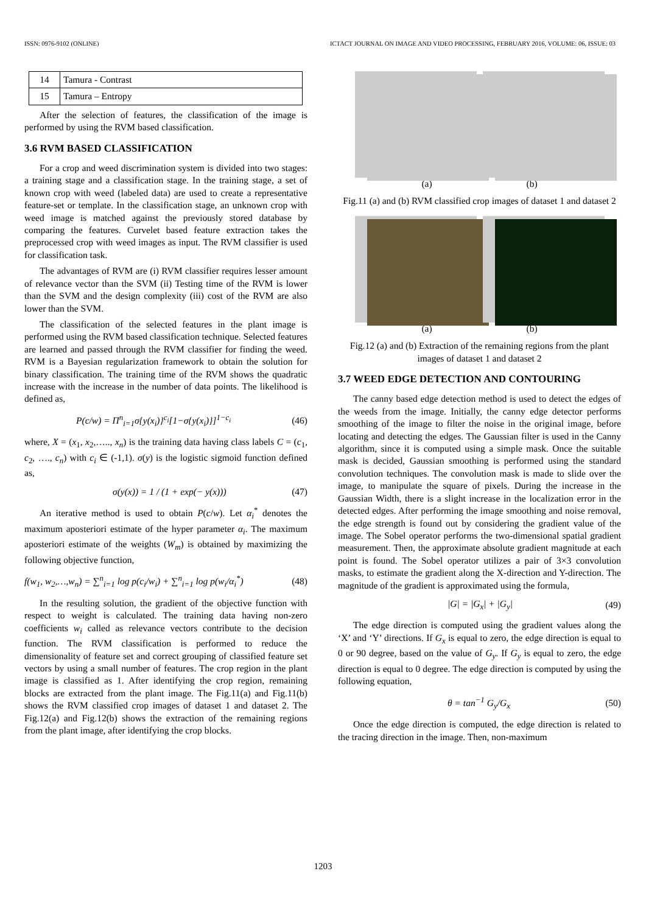ISSN: 0976-9102 (ONLINE) ICTACT JOURNAL ON IMAGE AND VIDEO PROCESSING, FEBRUARY 2016, VOLUME: 06, ISSUE: 03
| 14 | Tamura - Contrast |
| 15 | Tamura – Entropy |
After the selection of features, the classification of the image is performed by using the RVM based classification.
3.6 RVM BASED CLASSIFICATION
For a crop and weed discrimination system is divided into two stages: a training stage and a classification stage. In the training stage, a set of known crop with weed (labeled data) are used to create a representative feature-set or template. In the classification stage, an unknown crop with weed image is matched against the previously stored database by comparing the features. Curvelet based feature extraction takes the preprocessed crop with weed images as input. The RVM classifier is used for classification task.
The advantages of RVM are (i) RVM classifier requires lesser amount of relevance vector than the SVM (ii) Testing time of the RVM is lower than the SVM and the design complexity (iii) cost of the RVM are also lower than the SVM.
The classification of the selected features in the plant image is performed using the RVM based classification technique. Selected features are learned and passed through the RVM classifier for finding the weed. RVM is a Bayesian regularization framework to obtain the solution for binary classification. The training time of the RVM shows the quadratic increase with the increase in the number of data points. The likelihood is defined as,
P(c/w) = Π<sup>n</sup><sub>i=1</sub>σ{y(x<sub>i</sub>)}<sup>c<sub>i</sub></sup>[1−σ{y(x<sub>i</sub>)}]<sup>1−c<sub>i</sub></sup> (46)
where, X = (x<sub>1</sub>, x<sub>2</sub>,….., x<sub>n</sub>) is the training data having class labels C = (c<sub>1</sub>, c<sub>2</sub>, …., c<sub>n</sub>) with c<sub>i</sub> ∈ (-1,1). σ(y) is the logistic sigmoid function defined as,
σ(y(x)) = 1 / (1 + exp(− y(x))) (47)
An iterative method is used to obtain P(c/w). Let α<sub>i</sub><sup>*</sup> denotes the maximum aposteriori estimate of the hyper parameter α<sub>i</sub>. The maximum aposteriori estimate of the weights (W<sub>m</sub>) is obtained by maximizing the following objective function,
f(w<sub>1</sub>, w<sub>2</sub>,…,w<sub>n</sub>) = ∑<sup>n</sup><sub>i=1</sub> log p(c<sub>i</sub>/w<sub>i</sub>) + ∑<sup>n</sup><sub>i=1</sub> log p(w<sub>i</sub>/α<sub>i</sub><sup>*</sup>) (48)
In the resulting solution, the gradient of the objective function with respect to weight is calculated. The training data having non-zero coefficients w<sub>i</sub> called as relevance vectors contribute to the decision function. The RVM classification is performed to reduce the dimensionality of feature set and correct grouping of classified feature set vectors by using a small number of features. The crop region in the plant image is classified as 1. After identifying the crop region, remaining blocks are extracted from the plant image. The Fig.11(a) and Fig.11(b) shows the RVM classified crop images of dataset 1 and dataset 2. The Fig.12(a) and Fig.12(b) shows the extraction of the remaining regions from the plant image, after identifying the crop blocks.
(a) (b)
Fig.11 (a) and (b) RVM classified crop images of dataset 1 and dataset 2
(a) (b)
Fig.12 (a) and (b) Extraction of the remaining regions from the plant images of dataset 1 and dataset 2
3.7 WEED EDGE DETECTION AND CONTOURING
The canny based edge detection method is used to detect the edges of the weeds from the image. Initially, the canny edge detector performs smoothing of the image to filter the noise in the original image, before locating and detecting the edges. The Gaussian filter is used in the Canny algorithm, since it is computed using a simple mask. Once the suitable mask is decided, Gaussian smoothing is performed using the standard convolution techniques. The convolution mask is made to slide over the image, to manipulate the square of pixels. During the increase in the Gaussian Width, there is a slight increase in the localization error in the detected edges. After performing the image smoothing and noise removal, the edge strength is found out by considering the gradient value of the image. The Sobel operator performs the two-dimensional spatial gradient measurement. Then, the approximate absolute gradient magnitude at each point is found. The Sobel operator utilizes a pair of 3×3 convolution masks, to estimate the gradient along the X-direction and Y-direction. The magnitude of the gradient is approximated using the formula,
|G| = |G<sub>x</sub>| + |G<sub>y</sub>| (49)
The edge direction is computed using the gradient values along the ‘X’ and ‘Y’ directions. If G<sub>x</sub> is equal to zero, the edge direction is equal to 0 or 90 degree, based on the value of G<sub>y</sub>. If G<sub>y</sub> is equal to zero, the edge direction is equal to 0 degree. The edge direction is computed by using the following equation,
θ = tan<sup>−1</sup> G<sub>y</sub>/G<sub>x</sub> (50)
Once the edge direction is computed, the edge direction is related to the tracing direction in the image. Then, non-maximum
1203